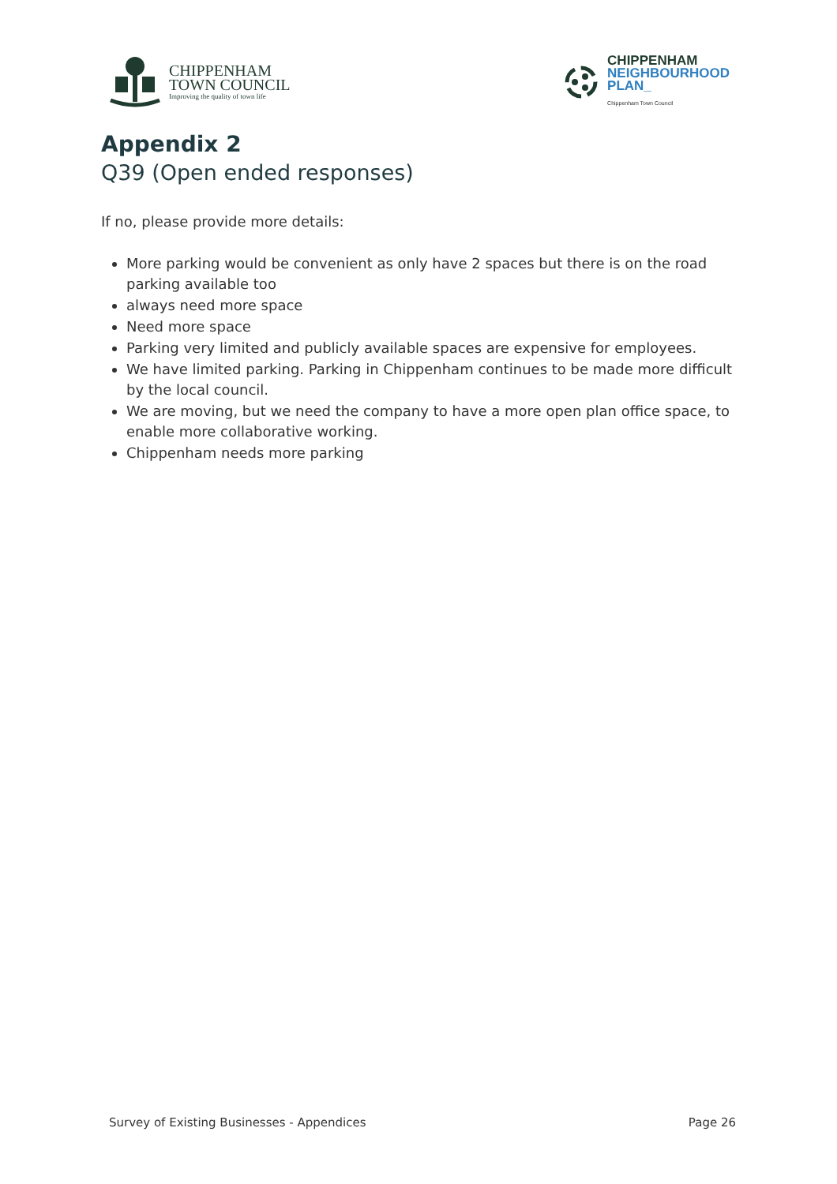CHIPPENHAM
TOWN COUNCIL
Improving the quality of town life
CHIPPENHAM
NEIGHBOURHOOD
PLAN_
Chippenham Town Council
Appendix 2
Q39 (Open ended responses)
If no, please provide more details:
More parking would be convenient as only have 2 spaces but there is on the road parking available too
always need more space
Need more space
Parking very limited and publicly available spaces are expensive for employees.
We have limited parking. Parking in Chippenham continues to be made more difficult by the local council.
We are moving, but we need the company to have a more open plan office space, to enable more collaborative working.
Chippenham needs more parking
Survey of Existing Businesses - Appendices Page 26